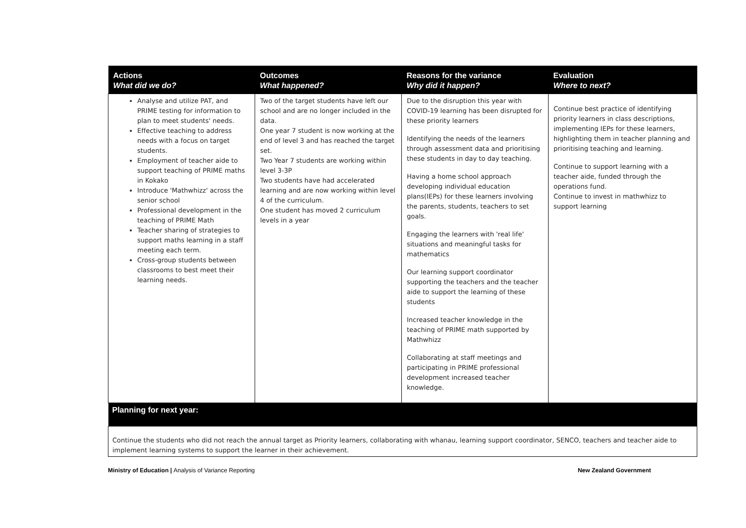| Actions What did we do? | Outcomes What happened? | Reasons for the variance Why did it happen? | Evaluation Where to next? |
| --- | --- | --- | --- |
| Analyse and utilize PAT, and PRIME testing for information to plan to meet students' needs. Effective teaching to address needs with a focus on target students. Employment of teacher aide to support teaching of PRIME maths in Kokako Introduce 'Mathwhizz' across the senior school Professional development in the teaching of PRIME Math Teacher sharing of strategies to support maths learning in a staff meeting each term. Cross-group students between classrooms to best meet their learning needs. | Two of the target students have left our school and are no longer included in the data. One year 7 student is now working at the end of level 3 and has reached the target set. Two Year 7 students are working within level 3-3P Two students have had accelerated learning and are now working within level 4 of the curriculum. One student has moved 2 curriculum levels in a year | Due to the disruption this year with COVID-19 learning has been disrupted for these priority learners Identifying the needs of the learners through assessment data and prioritising these students in day to day teaching. Having a home school approach developing individual education plans(IEPs) for these learners involving the parents, students, teachers to set goals. Engaging the learners with 'real life' situations and meaningful tasks for mathematics Our learning support coordinator supporting the teachers and the teacher aide to support the learning of these students Increased teacher knowledge in the teaching of PRIME math supported by Mathwhizz Collaborating at staff meetings and participating in PRIME professional development increased teacher knowledge. | Continue best practice of identifying priority learners in class descriptions, implementing IEPs for these learners, highlighting them in teacher planning and prioritising teaching and learning. Continue to support learning with a teacher aide, funded through the operations fund. Continue to invest in mathwhizz to support learning |
| Planning for next year: | | | |
| Continue the students who did not reach the annual target as Priority learners, collaborating with whanau, learning support coordinator, SENCO, teachers and teacher aide to implement learning systems to support the learner in their achievement. | | | |
Ministry of Education | Analysis of Variance Reporting New Zealand Government